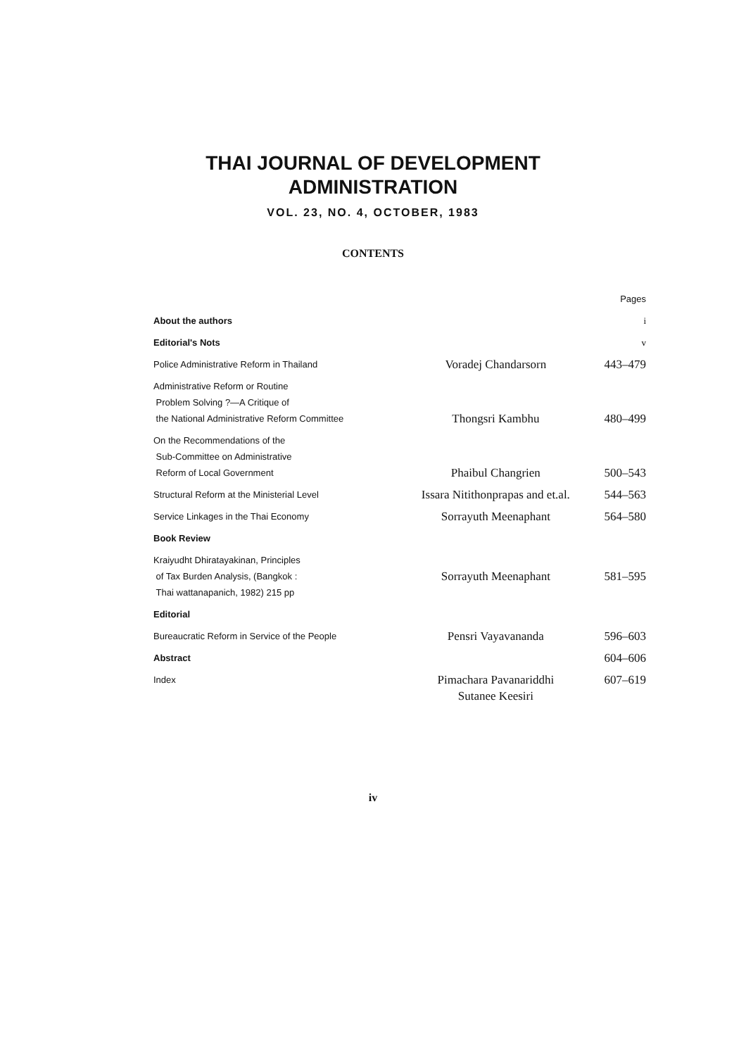THAI JOURNAL OF DEVELOPMENT
ADMINISTRATION
VOL. 23, NO. 4, OCTOBER, 1983
CONTENTS
| | | Pages |
| About the authors | | i |
| Editorial's Nots | | v |
| Police Administrative Reform in Thailand | Voradej Chandarsorn | 443–479 |
| Administrative Reform or Routine Problem Solving ?—A Critique of the National Administrative Reform Committee | Thongsri Kambhu | 480–499 |
| On the Recommendations of the Sub-Committee on Administrative Reform of Local Government | Phaibul Changrien | 500–543 |
| Structural Reform at the Ministerial Level | Issara Nitithonprapas and et.al. | 544–563 |
| Service Linkages in the Thai Economy | Sorrayuth Meenaphant | 564–580 |
| Book Review | | |
| Kraiyudht Dhiratayakinan, Principles of Tax Burden Analysis, (Bangkok : Thai wattanapanich, 1982) 215 pp | Sorrayuth Meenaphant | 581–595 |
| Editorial | | |
| Bureaucratic Reform in Service of the People | Pensri Vayavananda | 596–603 |
| Abstract | | 604–606 |
| Index | Pimachara Pavanariddhi Sutanee Keesiri | 607–619 |
iv